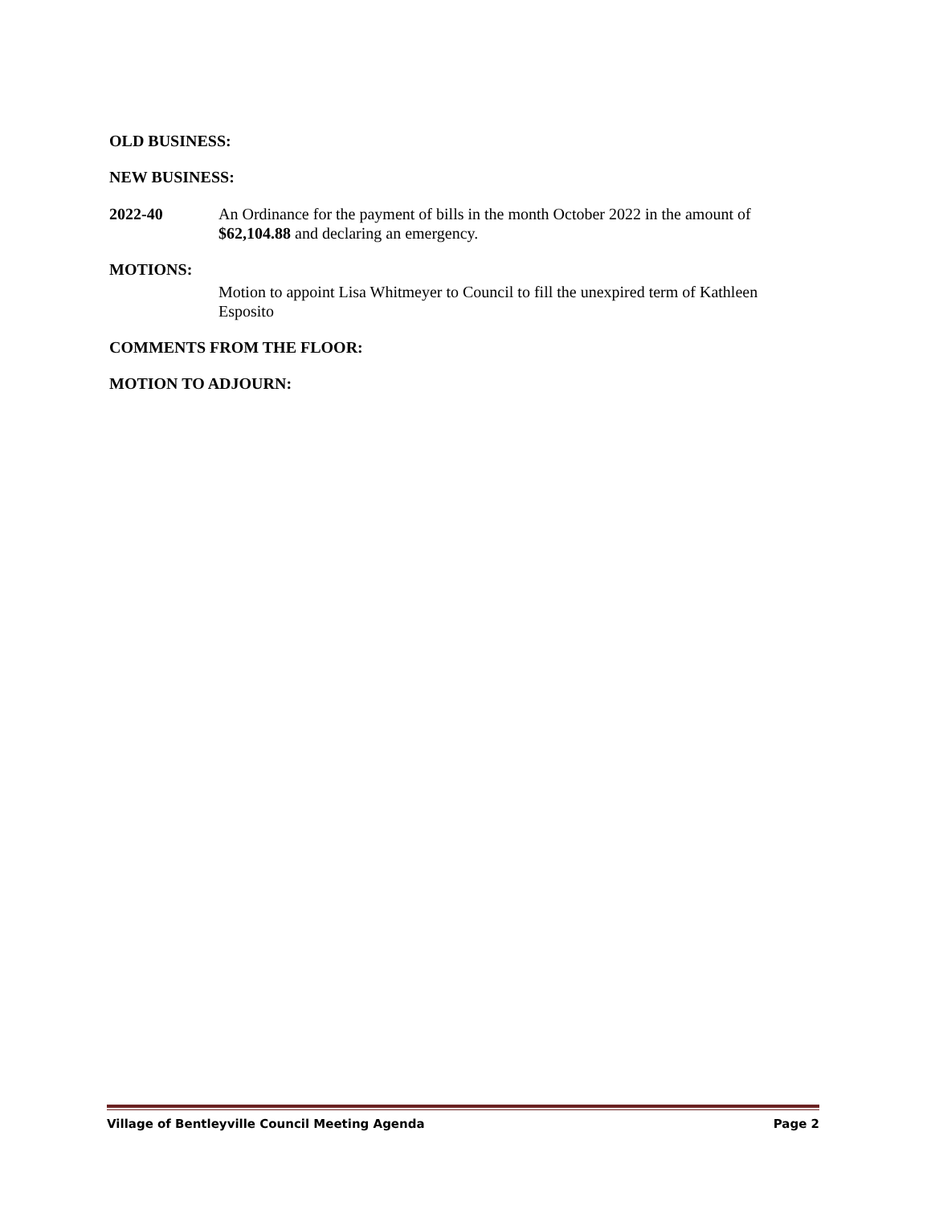OLD BUSINESS:
NEW BUSINESS:
2022-40 An Ordinance for the payment of bills in the month October 2022 in the amount of $62,104.88 and declaring an emergency.
MOTIONS:
Motion to appoint Lisa Whitmeyer to Council to fill the unexpired term of Kathleen Esposito
COMMENTS FROM THE FLOOR:
MOTION TO ADJOURN:
Village of Bentleyville Council Meeting Agenda Page 2